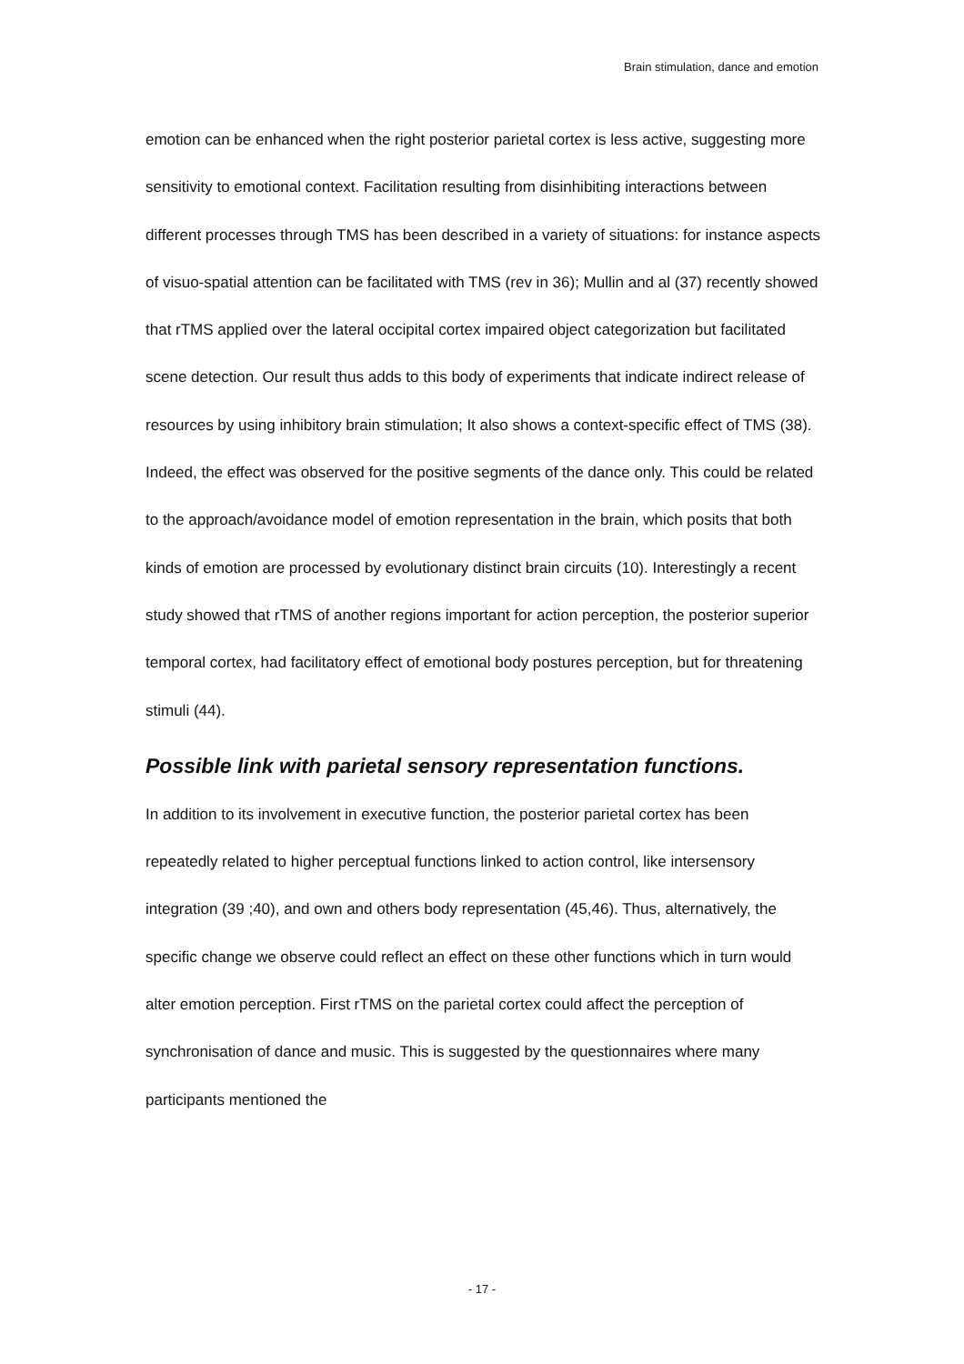Brain stimulation, dance and emotion
emotion can be enhanced when the right posterior parietal cortex is less active, suggesting more sensitivity to emotional context. Facilitation resulting from disinhibiting interactions between different processes through TMS has been described in a variety of situations: for instance aspects of visuo-spatial attention can be facilitated with TMS (rev in 36); Mullin and al (37) recently showed that rTMS applied over the lateral occipital cortex impaired object categorization but facilitated scene detection. Our result thus adds to this body of experiments that indicate indirect release of resources by using inhibitory brain stimulation; It also shows a context-specific effect of TMS (38). Indeed, the effect was observed for the positive segments of the dance only. This could be related to the approach/avoidance model of emotion representation in the brain, which posits that both kinds of emotion are processed by evolutionary distinct brain circuits (10). Interestingly a recent study showed that rTMS of another regions important for action perception, the posterior superior temporal cortex, had facilitatory effect of emotional body postures perception, but for threatening stimuli (44).
Possible link with parietal sensory representation functions.
In addition to its involvement in executive function, the posterior parietal cortex has been repeatedly related to higher perceptual functions linked to action control, like intersensory integration (39 ;40), and own and others body representation (45,46). Thus, alternatively, the specific change we observe could reflect an effect on these other functions which in turn would alter emotion perception. First rTMS on the parietal cortex could affect the perception of synchronisation of dance and music. This is suggested by the questionnaires where many participants mentioned the
- 17 -